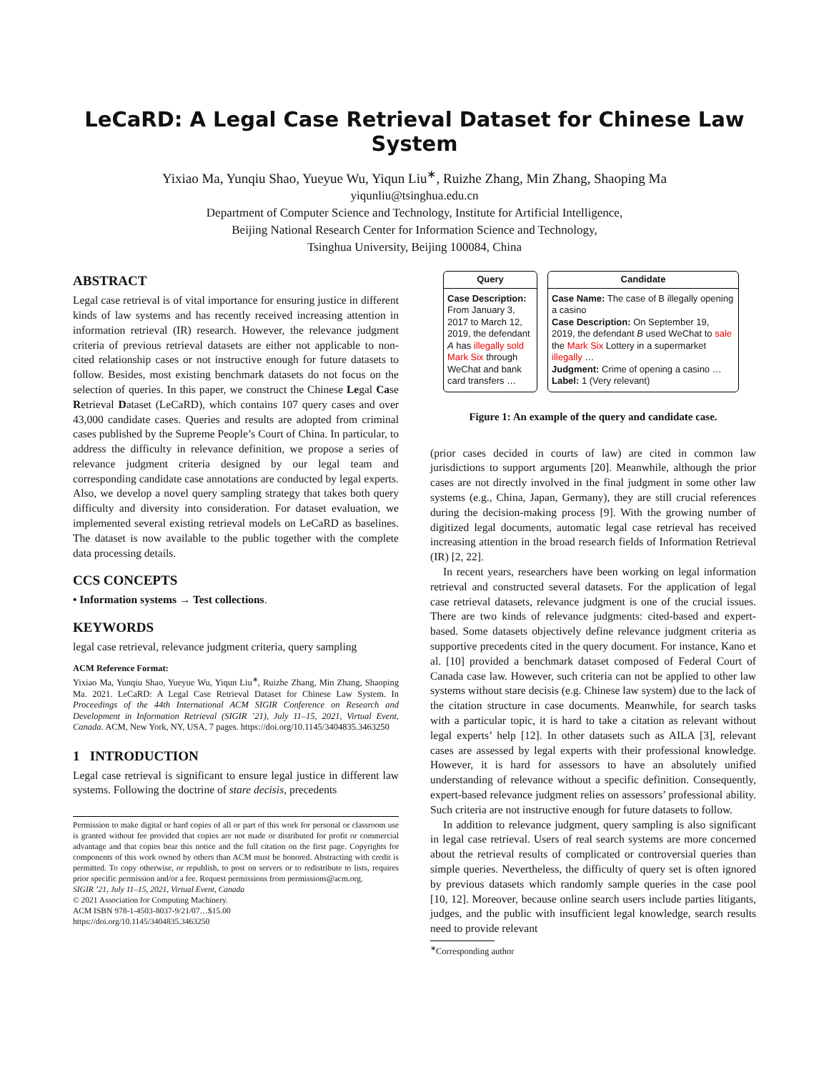LeCaRD: A Legal Case Retrieval Dataset for Chinese Law System
Yixiao Ma, Yunqiu Shao, Yueyue Wu, Yiqun Liu<sup>∗</sup>, Ruizhe Zhang, Min Zhang, Shaoping Ma
yiqunliu@tsinghua.edu.cn
Department of Computer Science and Technology, Institute for Artificial Intelligence,
Beijing National Research Center for Information Science and Technology,
Tsinghua University, Beijing 100084, China
ABSTRACT
Legal case retrieval is of vital importance for ensuring justice in different kinds of law systems and has recently received increasing attention in information retrieval (IR) research. However, the relevance judgment criteria of previous retrieval datasets are either not applicable to non-cited relationship cases or not instructive enough for future datasets to follow. Besides, most existing benchmark datasets do not focus on the selection of queries. In this paper, we construct the Chinese Legal Case Retrieval Dataset (LeCaRD), which contains 107 query cases and over 43,000 candidate cases. Queries and results are adopted from criminal cases published by the Supreme People’s Court of China. In particular, to address the difficulty in relevance definition, we propose a series of relevance judgment criteria designed by our legal team and corresponding candidate case annotations are conducted by legal experts. Also, we develop a novel query sampling strategy that takes both query difficulty and diversity into consideration. For dataset evaluation, we implemented several existing retrieval models on LeCaRD as baselines. The dataset is now available to the public together with the complete data processing details.
CCS CONCEPTS
• Information systems → Test collections.
KEYWORDS
legal case retrieval, relevance judgment criteria, query sampling
ACM Reference Format:
Yixiao Ma, Yunqiu Shao, Yueyue Wu, Yiqun Liu<sup>∗</sup>, Ruizhe Zhang, Min Zhang, Shaoping Ma. 2021. LeCaRD: A Legal Case Retrieval Dataset for Chinese Law System. In Proceedings of the 44th International ACM SIGIR Conference on Research and Development in Information Retrieval (SIGIR ’21), July 11–15, 2021, Virtual Event, Canada. ACM, New York, NY, USA, 7 pages. https://doi.org/10.1145/3404835.3463250
1 INTRODUCTION
Legal case retrieval is significant to ensure legal justice in different law systems. Following the doctrine of stare decisis, precedents
Permission to make digital or hard copies of all or part of this work for personal or classroom use is granted without fee provided that copies are not made or distributed for profit or commercial advantage and that copies bear this notice and the full citation on the first page. Copyrights for components of this work owned by others than ACM must be honored. Abstracting with credit is permitted. To copy otherwise, or republish, to post on servers or to redistribute to lists, requires prior specific permission and/or a fee. Request permissions from permissions@acm.org.
SIGIR ’21, July 11–15, 2021, Virtual Event, Canada
© 2021 Association for Computing Machinery.
ACM ISBN 978-1-4503-8037-9/21/07…$15.00
https://doi.org/10.1145/3404835.3463250
Query
Case Description: From January 3, 2017 to March 12, 2019, the defendant A has illegally sold Mark Six through WeChat and bank card transfers …
Candidate
Case Name: The case of B illegally opening a casino
Case Description: On September 19, 2019, the defendant B used WeChat to sale the Mark Six Lottery in a supermarket illegally …
Judgment: Crime of opening a casino …
Label: 1 (Very relevant)
Figure 1: An example of the query and candidate case.
(prior cases decided in courts of law) are cited in common law jurisdictions to support arguments [20]. Meanwhile, although the prior cases are not directly involved in the final judgment in some other law systems (e.g., China, Japan, Germany), they are still crucial references during the decision-making process [9]. With the growing number of digitized legal documents, automatic legal case retrieval has received increasing attention in the broad research fields of Information Retrieval (IR) [2, 22].
In recent years, researchers have been working on legal information retrieval and constructed several datasets. For the application of legal case retrieval datasets, relevance judgment is one of the crucial issues. There are two kinds of relevance judgments: cited-based and expert-based. Some datasets objectively define relevance judgment criteria as supportive precedents cited in the query document. For instance, Kano et al. [10] provided a benchmark dataset composed of Federal Court of Canada case law. However, such criteria can not be applied to other law systems without stare decisis (e.g. Chinese law system) due to the lack of the citation structure in case documents. Meanwhile, for search tasks with a particular topic, it is hard to take a citation as relevant without legal experts’ help [12]. In other datasets such as AILA [3], relevant cases are assessed by legal experts with their professional knowledge. However, it is hard for assessors to have an absolutely unified understanding of relevance without a specific definition. Consequently, expert-based relevance judgment relies on assessors’ professional ability. Such criteria are not instructive enough for future datasets to follow.
In addition to relevance judgment, query sampling is also significant in legal case retrieval. Users of real search systems are more concerned about the retrieval results of complicated or controversial queries than simple queries. Nevertheless, the difficulty of query set is often ignored by previous datasets which randomly sample queries in the case pool [10, 12]. Moreover, because online search users include parties litigants, judges, and the public with insufficient legal knowledge, search results need to provide relevant
<sup>∗</sup>Corresponding author